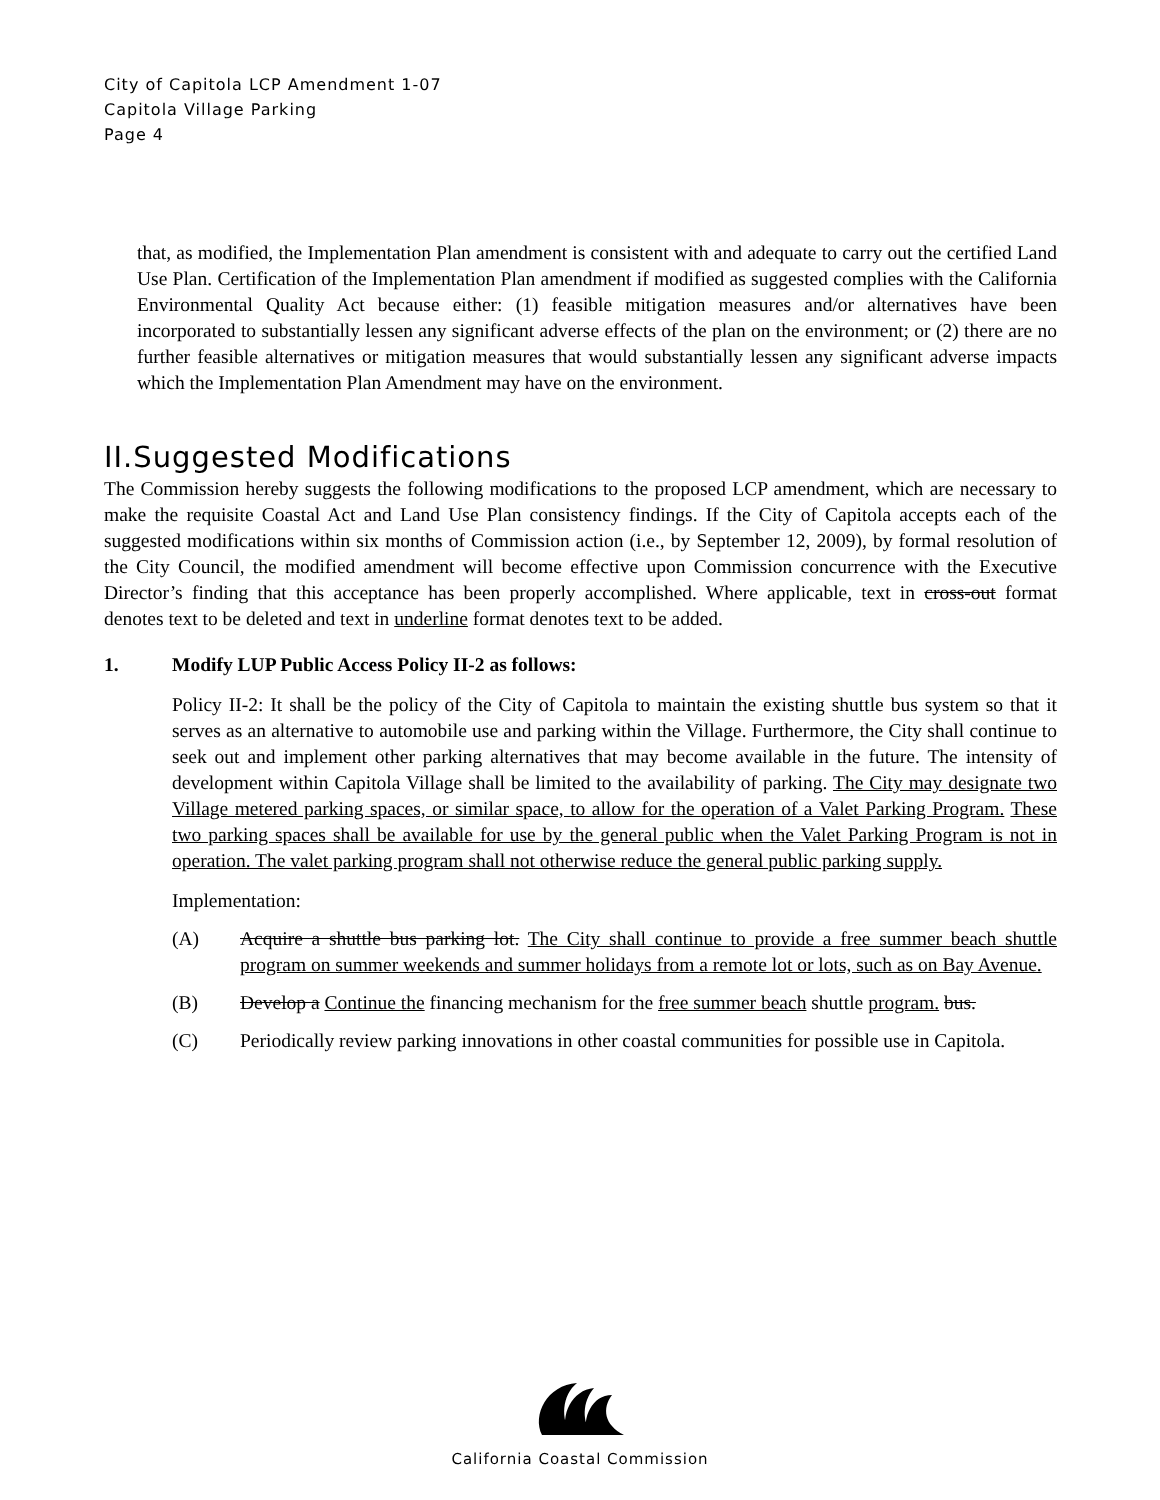City of Capitola LCP Amendment 1-07
Capitola Village Parking
Page 4
that, as modified, the Implementation Plan amendment is consistent with and adequate to carry out the certified Land Use Plan. Certification of the Implementation Plan amendment if modified as suggested complies with the California Environmental Quality Act because either: (1) feasible mitigation measures and/or alternatives have been incorporated to substantially lessen any significant adverse effects of the plan on the environment; or (2) there are no further feasible alternatives or mitigation measures that would substantially lessen any significant adverse impacts which the Implementation Plan Amendment may have on the environment.
II.Suggested Modifications
The Commission hereby suggests the following modifications to the proposed LCP amendment, which are necessary to make the requisite Coastal Act and Land Use Plan consistency findings. If the City of Capitola accepts each of the suggested modifications within six months of Commission action (i.e., by September 12, 2009), by formal resolution of the City Council, the modified amendment will become effective upon Commission concurrence with the Executive Director’s finding that this acceptance has been properly accomplished. Where applicable, text in cross-out format denotes text to be deleted and text in underline format denotes text to be added.
1. Modify LUP Public Access Policy II-2 as follows:
Policy II-2: It shall be the policy of the City of Capitola to maintain the existing shuttle bus system so that it serves as an alternative to automobile use and parking within the Village. Furthermore, the City shall continue to seek out and implement other parking alternatives that may become available in the future. The intensity of development within Capitola Village shall be limited to the availability of parking. The City may designate two Village metered parking spaces, or similar space, to allow for the operation of a Valet Parking Program. These two parking spaces shall be available for use by the general public when the Valet Parking Program is not in operation. The valet parking program shall not otherwise reduce the general public parking supply.
Implementation:
(A) Acquire a shuttle bus parking lot. The City shall continue to provide a free summer beach shuttle program on summer weekends and summer holidays from a remote lot or lots, such as on Bay Avenue.
(B) Develop a Continue the financing mechanism for the free summer beach shuttle program. bus.
(C) Periodically review parking innovations in other coastal communities for possible use in Capitola.
California Coastal Commission